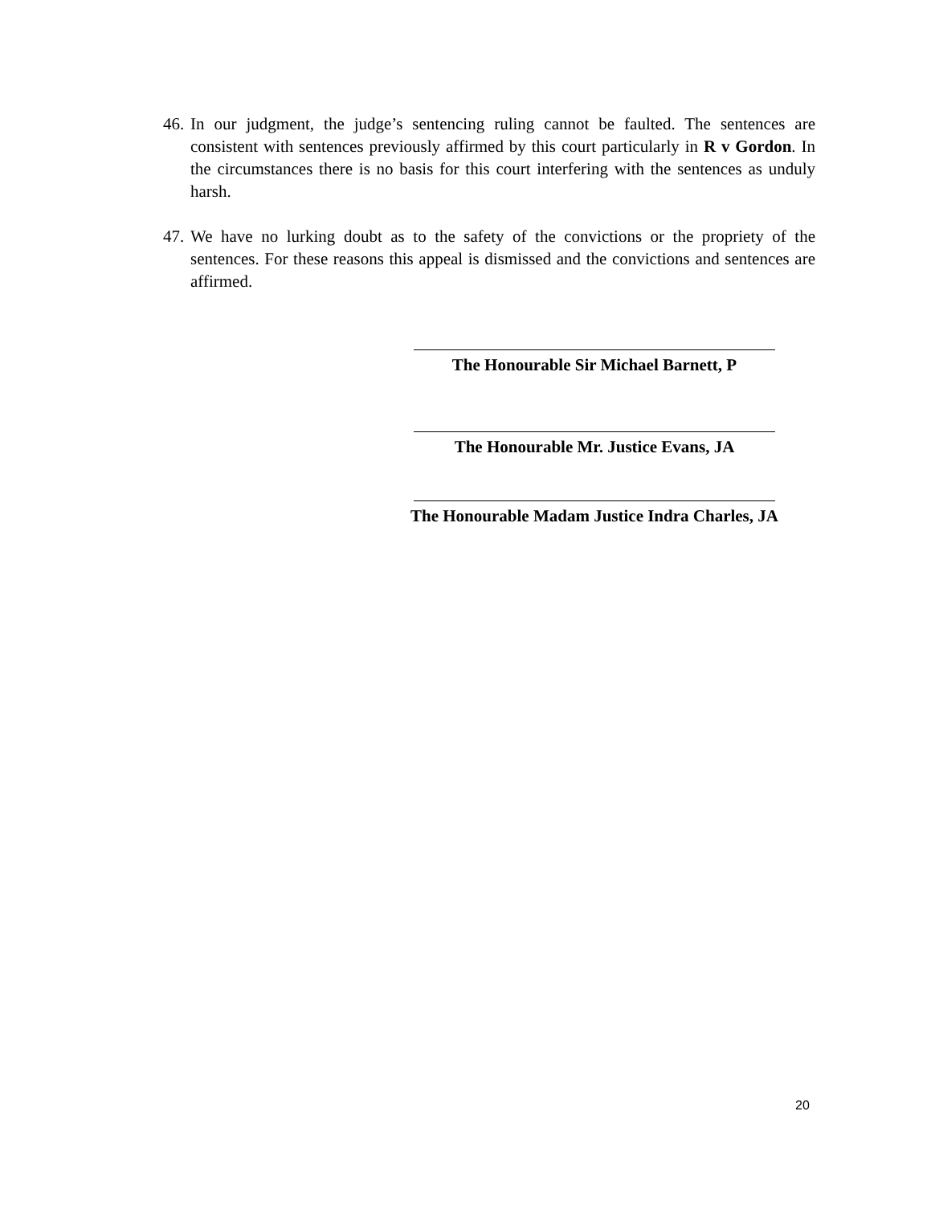46.
In our judgment, the judge’s sentencing ruling cannot be faulted. The sentences are consistent with sentences previously affirmed by this court particularly in R v Gordon. In the circumstances there is no basis for this court interfering with the sentences as unduly harsh.
47.
We have no lurking doubt as to the safety of the convictions or the propriety of the sentences. For these reasons this appeal is dismissed and the convictions and sentences are affirmed.
The Honourable Sir Michael Barnett, P
The Honourable Mr. Justice Evans, JA
The Honourable Madam Justice Indra Charles, JA
20